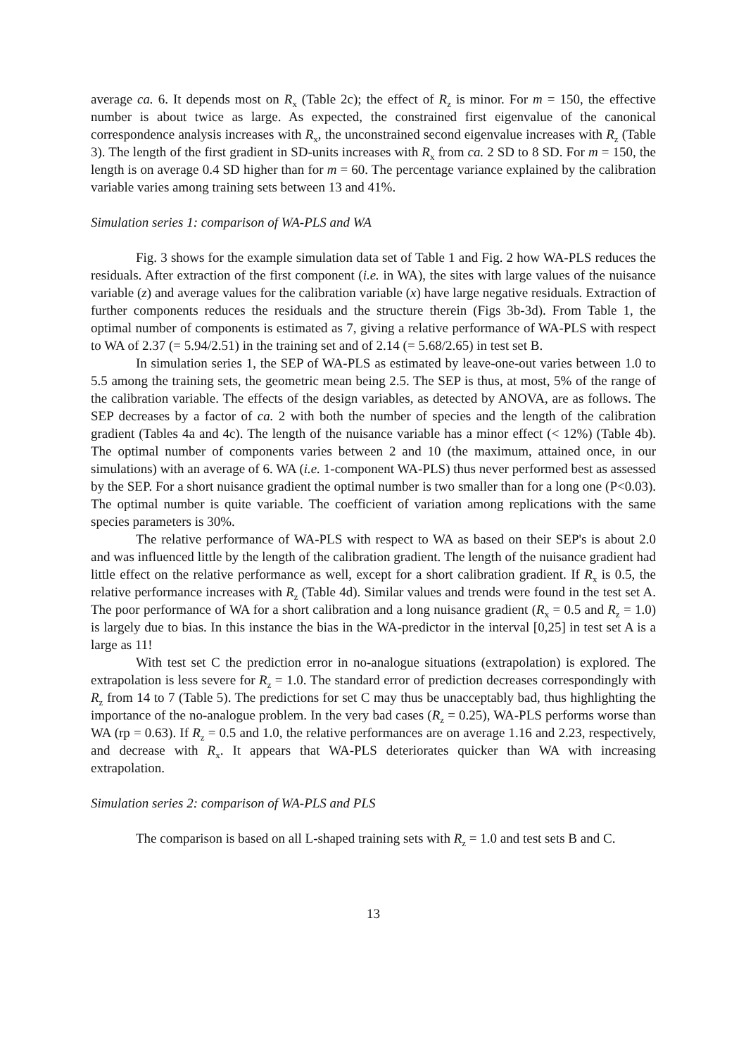average ca. 6. It depends most on R<sub>x</sub> (Table 2c); the effect of R<sub>z</sub> is minor. For m = 150, the effective number is about twice as large. As expected, the constrained first eigenvalue of the canonical correspondence analysis increases with R<sub>x</sub>, the unconstrained second eigenvalue increases with R<sub>z</sub> (Table 3). The length of the first gradient in SD-units increases with R<sub>x</sub> from ca. 2 SD to 8 SD. For m = 150, the length is on average 0.4 SD higher than for m = 60. The percentage variance explained by the calibration variable varies among training sets between 13 and 41%.
Simulation series 1: comparison of WA-PLS and WA
Fig. 3 shows for the example simulation data set of Table 1 and Fig. 2 how WA-PLS reduces the residuals. After extraction of the first component (i.e. in WA), the sites with large values of the nuisance variable (z) and average values for the calibration variable (x) have large negative residuals. Extraction of further components reduces the residuals and the structure therein (Figs 3b-3d). From Table 1, the optimal number of components is estimated as 7, giving a relative performance of WA-PLS with respect to WA of 2.37 (= 5.94/2.51) in the training set and of 2.14 (= 5.68/2.65) in test set B.
In simulation series 1, the SEP of WA-PLS as estimated by leave-one-out varies between 1.0 to 5.5 among the training sets, the geometric mean being 2.5. The SEP is thus, at most, 5% of the range of the calibration variable. The effects of the design variables, as detected by ANOVA, are as follows. The SEP decreases by a factor of ca. 2 with both the number of species and the length of the calibration gradient (Tables 4a and 4c). The length of the nuisance variable has a minor effect (< 12%) (Table 4b). The optimal number of components varies between 2 and 10 (the maximum, attained once, in our simulations) with an average of 6. WA (i.e. 1-component WA-PLS) thus never performed best as assessed by the SEP. For a short nuisance gradient the optimal number is two smaller than for a long one (P<0.03). The optimal number is quite variable. The coefficient of variation among replications with the same species parameters is 30%.
The relative performance of WA-PLS with respect to WA as based on their SEP's is about 2.0 and was influenced little by the length of the calibration gradient. The length of the nuisance gradient had little effect on the relative performance as well, except for a short calibration gradient. If R<sub>x</sub> is 0.5, the relative performance increases with R<sub>z</sub> (Table 4d). Similar values and trends were found in the test set A. The poor performance of WA for a short calibration and a long nuisance gradient (R<sub>x</sub> = 0.5 and R<sub>z</sub> = 1.0) is largely due to bias. In this instance the bias in the WA-predictor in the interval [0,25] in test set A is a large as 11!
With test set C the prediction error in no-analogue situations (extrapolation) is explored. The extrapolation is less severe for R<sub>z</sub> = 1.0. The standard error of prediction decreases correspondingly with R<sub>z</sub> from 14 to 7 (Table 5). The predictions for set C may thus be unacceptably bad, thus highlighting the importance of the no-analogue problem. In the very bad cases (R<sub>z</sub> = 0.25), WA-PLS performs worse than WA (rp = 0.63). If R<sub>z</sub> = 0.5 and 1.0, the relative performances are on average 1.16 and 2.23, respectively, and decrease with R<sub>x</sub>. It appears that WA-PLS deteriorates quicker than WA with increasing extrapolation.
Simulation series 2: comparison of WA-PLS and PLS
The comparison is based on all L-shaped training sets with R<sub>z</sub> = 1.0 and test sets B and C.
13